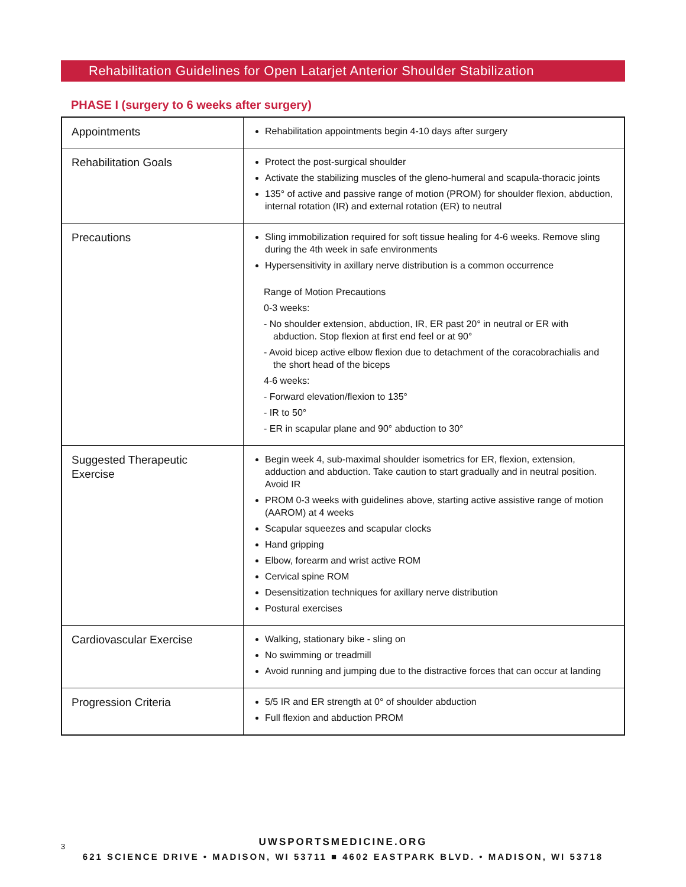Rehabilitation Guidelines for Open Latarjet Anterior Shoulder Stabilization
PHASE I (surgery to 6 weeks after surgery)
| Appointments | Rehabilitation appointments begin 4-10 days after surgery |
| Rehabilitation Goals | Protect the post-surgical shoulder Activate the stabilizing muscles of the gleno-humeral and scapula-thoracic joints 135° of active and passive range of motion (PROM) for shoulder flexion, abduction, internal rotation (IR) and external rotation (ER) to neutral |
| Precautions | Sling immobilization required for soft tissue healing for 4-6 weeks. Remove sling during the 4th week in safe environments Hypersensitivity in axillary nerve distribution is a common occurrence Range of Motion Precautions 0-3 weeks: - No shoulder extension, abduction, IR, ER past 20° in neutral or ER with abduction. Stop flexion at first end feel or at 90° - Avoid bicep active elbow flexion due to detachment of the coracobrachialis and the short head of the biceps 4-6 weeks: - Forward elevation/flexion to 135° - IR to 50° - ER in scapular plane and 90° abduction to 30° |
| Suggested Therapeutic Exercise | Begin week 4, sub-maximal shoulder isometrics for ER, flexion, extension, adduction and abduction. Take caution to start gradually and in neutral position. Avoid IR PROM 0-3 weeks with guidelines above, starting active assistive range of motion (AAROM) at 4 weeks Scapular squeezes and scapular clocks Hand gripping Elbow, forearm and wrist active ROM Cervical spine ROM Desensitization techniques for axillary nerve distribution Postural exercises |
| Cardiovascular Exercise | Walking, stationary bike - sling on No swimming or treadmill Avoid running and jumping due to the distractive forces that can occur at landing |
| Progression Criteria | 5/5 IR and ER strength at 0° of shoulder abduction Full flexion and abduction PROM |
3
UWSPORTSMEDICINE.ORG
621 SCIENCE DRIVE • MADISON, WI 53711 ■ 4602 EASTPARK BLVD. • MADISON, WI 53718